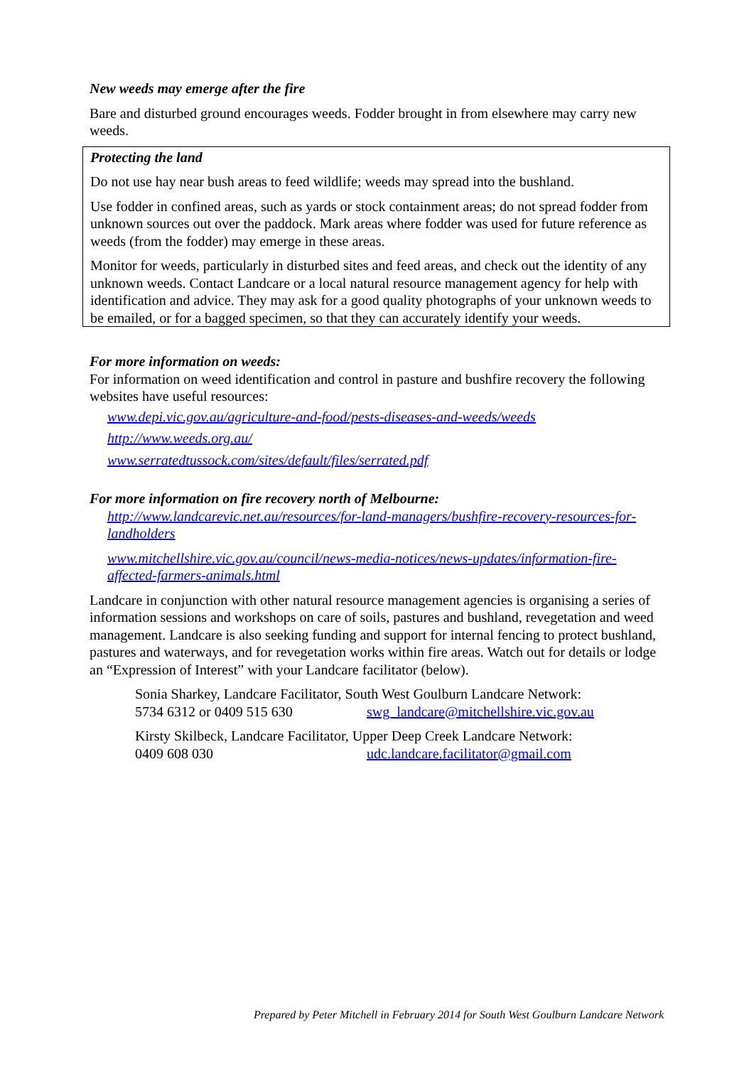New weeds may emerge after the fire
Bare and disturbed ground encourages weeds. Fodder brought in from elsewhere may carry new weeds.
Protecting the land
Do not use hay near bush areas to feed wildlife; weeds may spread into the bushland.
Use fodder in confined areas, such as yards or stock containment areas; do not spread fodder from unknown sources out over the paddock. Mark areas where fodder was used for future reference as weeds (from the fodder) may emerge in these areas.
Monitor for weeds, particularly in disturbed sites and feed areas, and check out the identity of any unknown weeds. Contact Landcare or a local natural resource management agency for help with identification and advice. They may ask for a good quality photographs of your unknown weeds to be emailed, or for a bagged specimen, so that they can accurately identify your weeds.
For more information on weeds:
For information on weed identification and control in pasture and bushfire recovery the following websites have useful resources:
www.depi.vic.gov.au/agriculture-and-food/pests-diseases-and-weeds/weeds
http://www.weeds.org.au/
www.serratedtussock.com/sites/default/files/serrated.pdf
For more information on fire recovery north of Melbourne:
http://www.landcarevic.net.au/resources/for-land-managers/bushfire-recovery-resources-for-landholders
www.mitchellshire.vic.gov.au/council/news-media-notices/news-updates/information-fire-affected-farmers-animals.html
Landcare in conjunction with other natural resource management agencies is organising a series of information sessions and workshops on care of soils, pastures and bushland, revegetation and weed management. Landcare is also seeking funding and support for internal fencing to protect bushland, pastures and waterways, and for revegetation works within fire areas. Watch out for details or lodge an “Expression of Interest” with your Landcare facilitator (below).
Sonia Sharkey, Landcare Facilitator, South West Goulburn Landcare Network:
5734 6312 or 0409 515 630 swg_landcare@mitchellshire.vic.gov.au
Kirsty Skilbeck, Landcare Facilitator, Upper Deep Creek Landcare Network:
0409 608 030 udc.landcare.facilitator@gmail.com
Prepared by Peter Mitchell in February 2014 for South West Goulburn Landcare Network